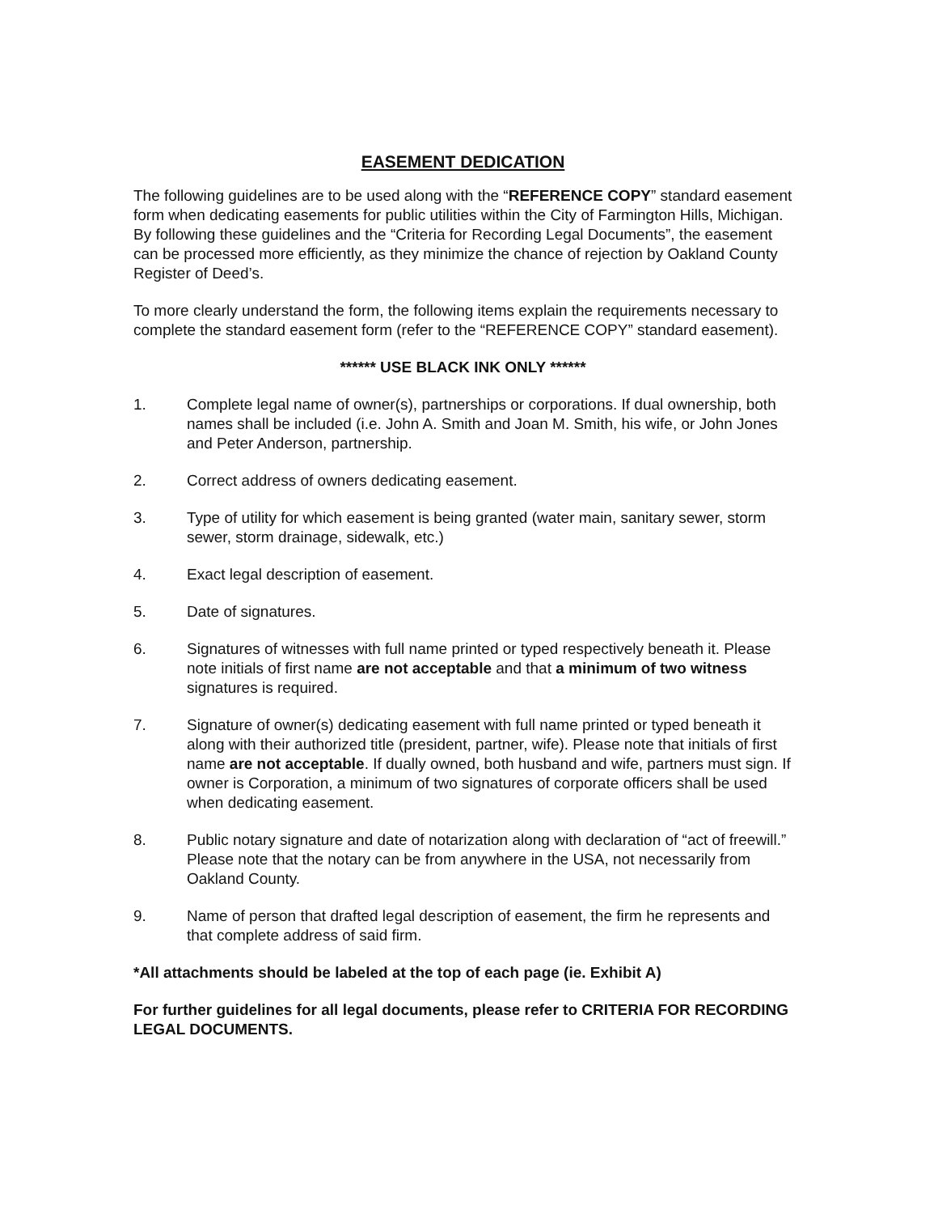EASEMENT DEDICATION
The following guidelines are to be used along with the “REFERENCE COPY” standard easement form when dedicating easements for public utilities within the City of Farmington Hills, Michigan. By following these guidelines and the “Criteria for Recording Legal Documents”, the easement can be processed more efficiently, as they minimize the chance of rejection by Oakland County Register of Deed’s.
To more clearly understand the form, the following items explain the requirements necessary to complete the standard easement form (refer to the “REFERENCE COPY” standard easement).
****** USE BLACK INK ONLY ******
1. Complete legal name of owner(s), partnerships or corporations. If dual ownership, both names shall be included (i.e. John A. Smith and Joan M. Smith, his wife, or John Jones and Peter Anderson, partnership.
2. Correct address of owners dedicating easement.
3. Type of utility for which easement is being granted (water main, sanitary sewer, storm sewer, storm drainage, sidewalk, etc.)
4. Exact legal description of easement.
5. Date of signatures.
6. Signatures of witnesses with full name printed or typed respectively beneath it. Please note initials of first name are not acceptable and that a minimum of two witness signatures is required.
7. Signature of owner(s) dedicating easement with full name printed or typed beneath it along with their authorized title (president, partner, wife). Please note that initials of first name are not acceptable. If dually owned, both husband and wife, partners must sign. If owner is Corporation, a minimum of two signatures of corporate officers shall be used when dedicating easement.
8. Public notary signature and date of notarization along with declaration of “act of freewill.” Please note that the notary can be from anywhere in the USA, not necessarily from Oakland County.
9. Name of person that drafted legal description of easement, the firm he represents and that complete address of said firm.
*All attachments should be labeled at the top of each page (ie. Exhibit A)
For further guidelines for all legal documents, please refer to CRITERIA FOR RECORDING LEGAL DOCUMENTS.